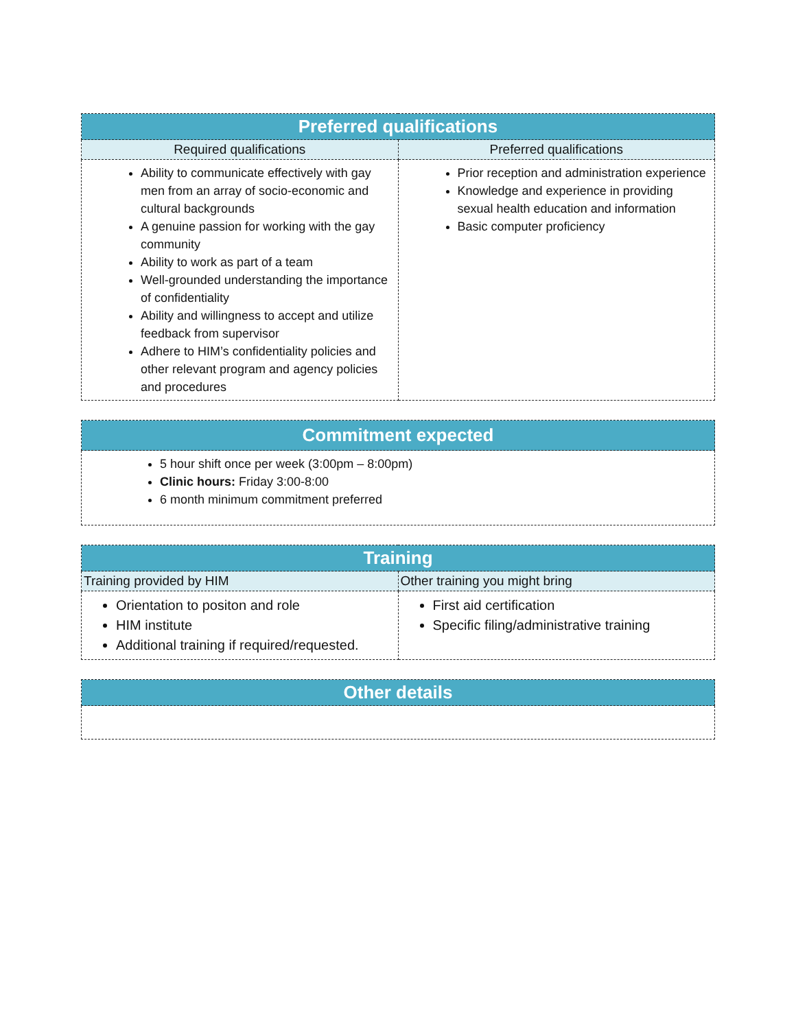| Preferred qualifications | |
| --- | --- |
| Required qualifications | Preferred qualifications |
| Ability to communicate effectively with gay men from an array of socio-economic and cultural backgrounds A genuine passion for working with the gay community Ability to work as part of a team Well-grounded understanding the importance of confidentiality Ability and willingness to accept and utilize feedback from supervisor Adhere to HIM’s confidentiality policies and other relevant program and agency policies and procedures | Prior reception and administration experience Knowledge and experience in providing sexual health education and information Basic computer proficiency |
| Commitment expected |
| --- |
| 5 hour shift once per week (3:00pm – 8:00pm) Clinic hours: Friday 3:00-8:00 6 month minimum commitment preferred |
| Training | |
| --- | --- |
| Training provided by HIM | Other training you might bring |
| Orientation to positon and role HIM institute Additional training if required/requested. | First aid certification Specific filing/administrative training |
| Other details |
| --- |